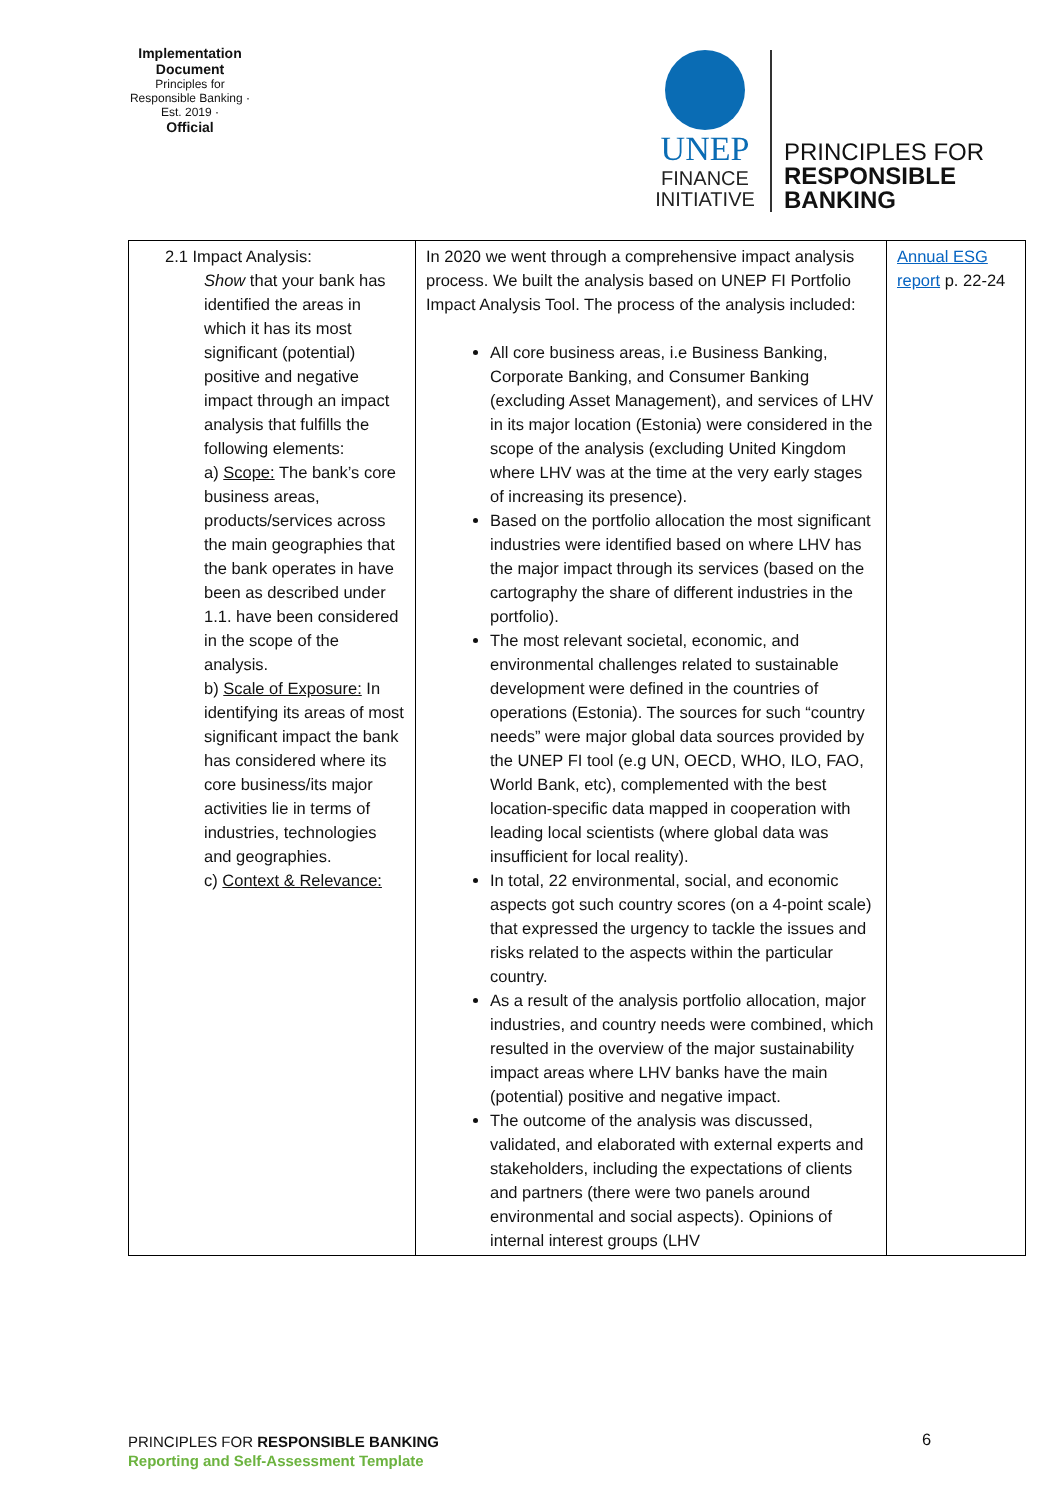Implementation Document
Principles for Responsible Banking · Est. 2019 ·
Official
UNEP
FINANCE
INITIATIVE
PRINCIPLES FOR
RESPONSIBLE
BANKING
| 2.1 Impact Analysis: Show that your bank has identified the areas in which it has its most significant (potential) positive and negative impact through an impact analysis that fulfills the following elements: a) Scope: The bank’s core business areas, products/services across the main geographies that the bank operates in have been as described under 1.1. have been considered in the scope of the analysis. b) Scale of Exposure: In identifying its areas of most significant impact the bank has considered where its core business/its major activities lie in terms of industries, technologies and geographies. c) Context & Relevance: | In 2020 we went through a comprehensive impact analysis process. We built the analysis based on UNEP FI Portfolio Impact Analysis Tool. The process of the analysis included: All core business areas, i.e Business Banking, Corporate Banking, and Consumer Banking (excluding Asset Management), and services of LHV in its major location (Estonia) were considered in the scope of the analysis (excluding United Kingdom where LHV was at the time at the very early stages of increasing its presence). Based on the portfolio allocation the most significant industries were identified based on where LHV has the major impact through its services (based on the cartography the share of different industries in the portfolio). The most relevant societal, economic, and environmental challenges related to sustainable development were defined in the countries of operations (Estonia). The sources for such “country needs” were major global data sources provided by the UNEP FI tool (e.g UN, OECD, WHO, ILO, FAO, World Bank, etc), complemented with the best location-specific data mapped in cooperation with leading local scientists (where global data was insufficient for local reality). In total, 22 environmental, social, and economic aspects got such country scores (on a 4-point scale) that expressed the urgency to tackle the issues and risks related to the aspects within the particular country. As a result of the analysis portfolio allocation, major industries, and country needs were combined, which resulted in the overview of the major sustainability impact areas where LHV banks have the main (potential) positive and negative impact. The outcome of the analysis was discussed, validated, and elaborated with external experts and stakeholders, including the expectations of clients and partners (there were two panels around environmental and social aspects). Opinions of internal interest groups (LHV | Annual ESG report p. 22-24 |
PRINCIPLES FOR RESPONSIBLE BANKING
Reporting and Self-Assessment Template
6